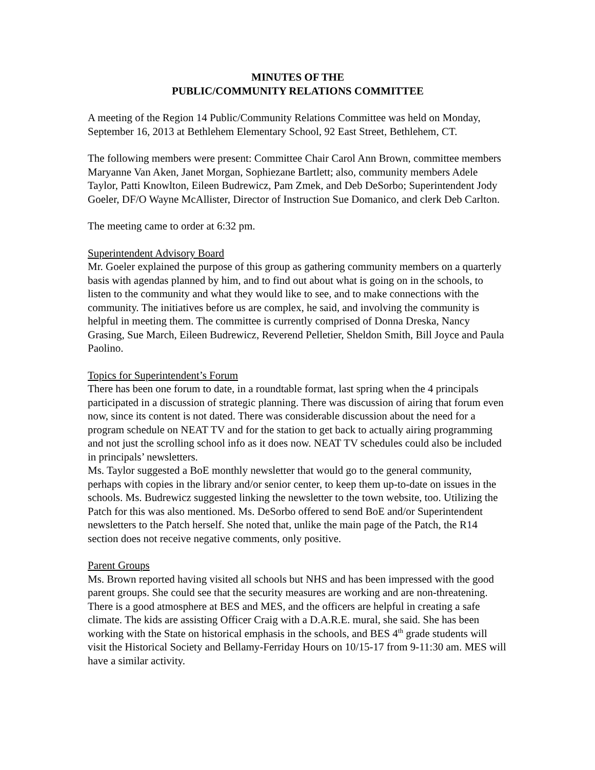MINUTES OF THE
PUBLIC/COMMUNITY RELATIONS COMMITTEE
A meeting of the Region 14 Public/Community Relations Committee was held on Monday, September 16, 2013 at Bethlehem Elementary School, 92 East Street, Bethlehem, CT.
The following members were present: Committee Chair Carol Ann Brown, committee members Maryanne Van Aken, Janet Morgan, Sophiezane Bartlett; also, community members Adele Taylor, Patti Knowlton, Eileen Budrewicz, Pam Zmek, and Deb DeSorbo; Superintendent Jody Goeler, DF/O Wayne McAllister, Director of Instruction Sue Domanico, and clerk Deb Carlton.
The meeting came to order at 6:32 pm.
Superintendent Advisory Board
Mr. Goeler explained the purpose of this group as gathering community members on a quarterly basis with agendas planned by him, and to find out about what is going on in the schools, to listen to the community and what they would like to see, and to make connections with the community. The initiatives before us are complex, he said, and involving the community is helpful in meeting them. The committee is currently comprised of Donna Dreska, Nancy Grasing, Sue March, Eileen Budrewicz, Reverend Pelletier, Sheldon Smith, Bill Joyce and Paula Paolino.
Topics for Superintendent’s Forum
There has been one forum to date, in a roundtable format, last spring when the 4 principals participated in a discussion of strategic planning. There was discussion of airing that forum even now, since its content is not dated. There was considerable discussion about the need for a program schedule on NEAT TV and for the station to get back to actually airing programming and not just the scrolling school info as it does now. NEAT TV schedules could also be included in principals’ newsletters.
Ms. Taylor suggested a BoE monthly newsletter that would go to the general community, perhaps with copies in the library and/or senior center, to keep them up-to-date on issues in the schools. Ms. Budrewicz suggested linking the newsletter to the town website, too. Utilizing the Patch for this was also mentioned. Ms. DeSorbo offered to send BoE and/or Superintendent newsletters to the Patch herself. She noted that, unlike the main page of the Patch, the R14 section does not receive negative comments, only positive.
Parent Groups
Ms. Brown reported having visited all schools but NHS and has been impressed with the good parent groups. She could see that the security measures are working and are non-threatening. There is a good atmosphere at BES and MES, and the officers are helpful in creating a safe climate. The kids are assisting Officer Craig with a D.A.R.E. mural, she said. She has been working with the State on historical emphasis in the schools, and BES 4<sup>th</sup> grade students will visit the Historical Society and Bellamy-Ferriday Hours on 10/15-17 from 9-11:30 am. MES will have a similar activity.